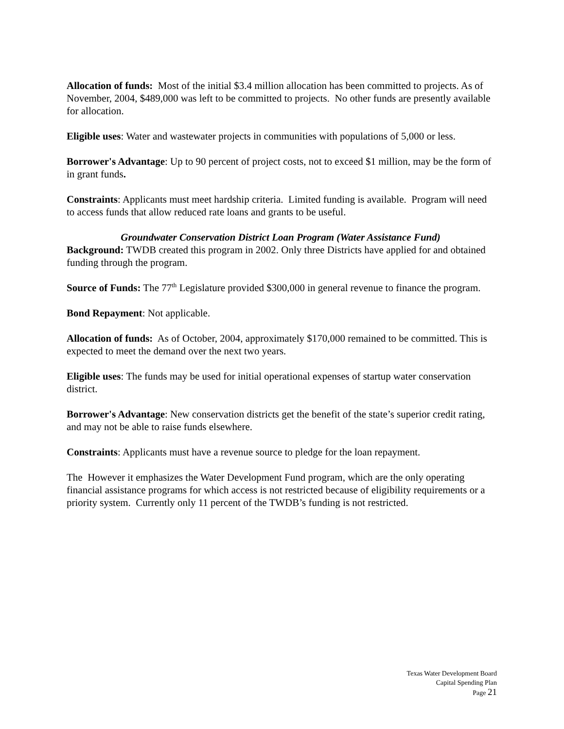Allocation of funds: Most of the initial $3.4 million allocation has been committed to projects. As of November, 2004, $489,000 was left to be committed to projects. No other funds are presently available for allocation.
Eligible uses: Water and wastewater projects in communities with populations of 5,000 or less.
Borrower's Advantage: Up to 90 percent of project costs, not to exceed $1 million, may be the form of in grant funds.
Constraints: Applicants must meet hardship criteria. Limited funding is available. Program will need to access funds that allow reduced rate loans and grants to be useful.
Groundwater Conservation District Loan Program (Water Assistance Fund)
Background: TWDB created this program in 2002. Only three Districts have applied for and obtained funding through the program.
Source of Funds: The 77<sup>th</sup> Legislature provided $300,000 in general revenue to finance the program.
Bond Repayment: Not applicable.
Allocation of funds: As of October, 2004, approximately $170,000 remained to be committed. This is expected to meet the demand over the next two years.
Eligible uses: The funds may be used for initial operational expenses of startup water conservation district.
Borrower's Advantage: New conservation districts get the benefit of the state’s superior credit rating, and may not be able to raise funds elsewhere.
Constraints: Applicants must have a revenue source to pledge for the loan repayment.
The However it emphasizes the Water Development Fund program, which are the only operating financial assistance programs for which access is not restricted because of eligibility requirements or a priority system. Currently only 11 percent of the TWDB’s funding is not restricted.
Texas Water Development Board
Capital Spending Plan
Page 21